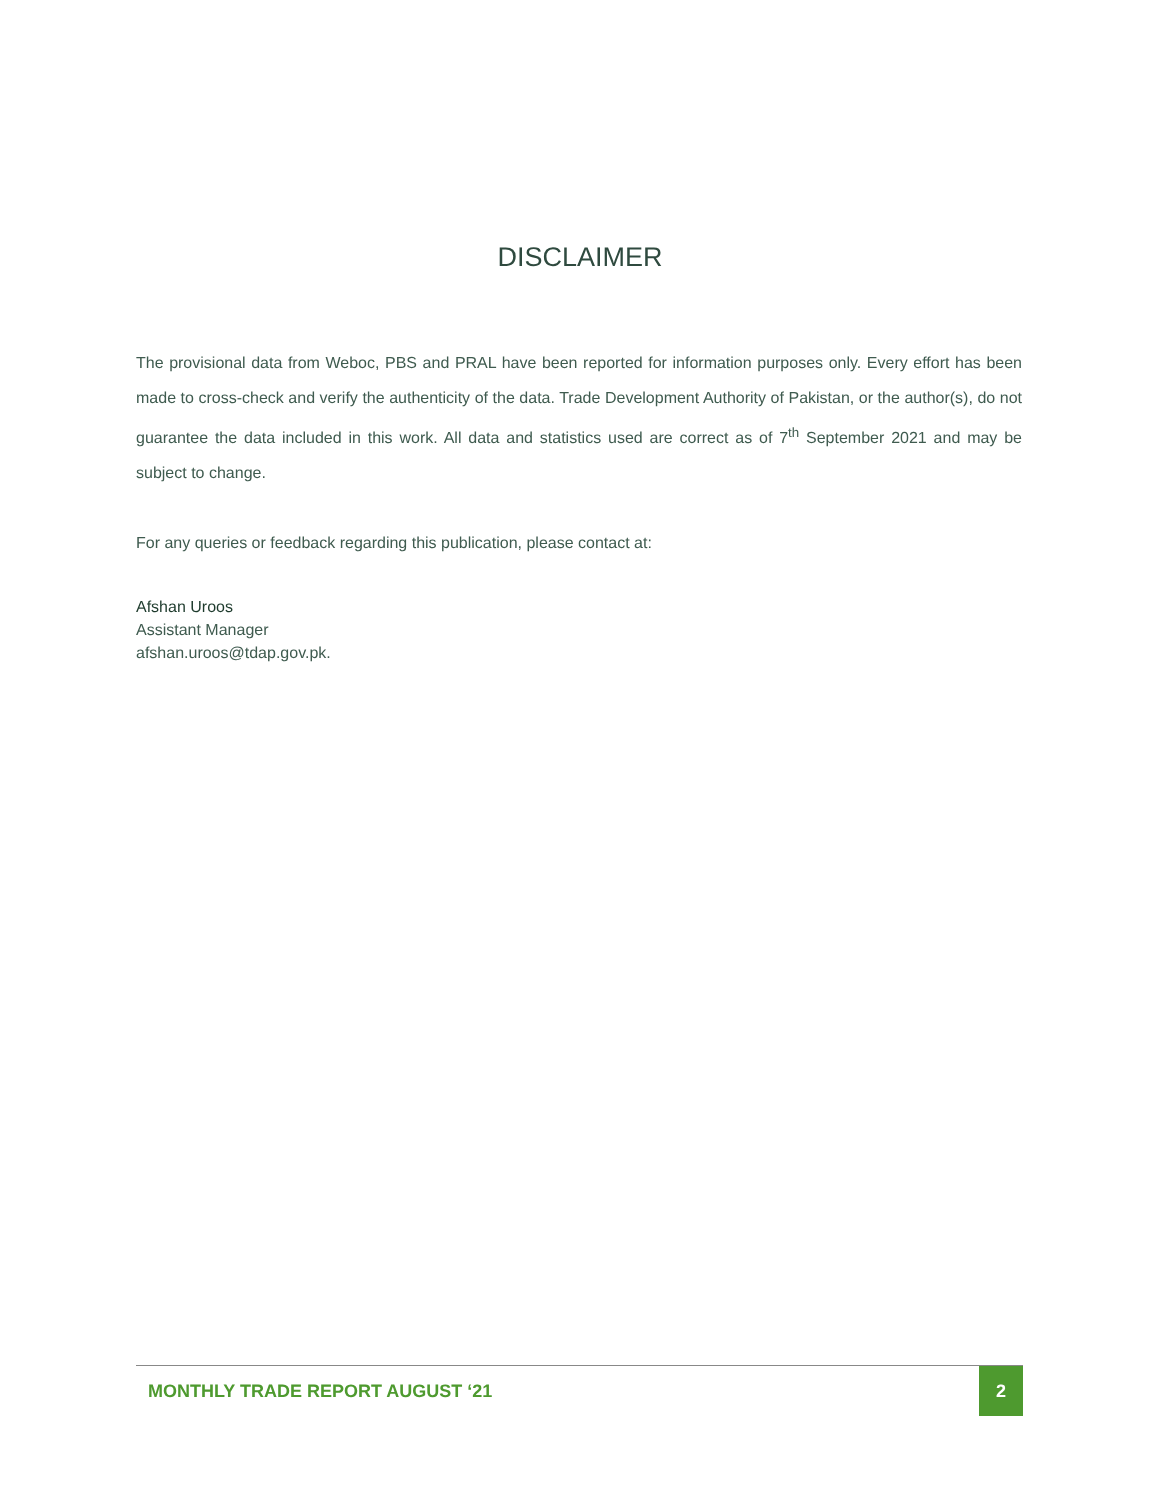DISCLAIMER
The provisional data from Weboc, PBS and PRAL have been reported for information purposes only. Every effort has been made to cross-check and verify the authenticity of the data. Trade Development Authority of Pakistan, or the author(s), do not guarantee the data included in this work. All data and statistics used are correct as of 7<sup>th</sup> September 2021 and may be subject to change.
For any queries or feedback regarding this publication, please contact at:
Afshan Uroos
Assistant Manager
afshan.uroos@tdap.gov.pk.
MONTHLY TRADE REPORT AUGUST ‘21 2